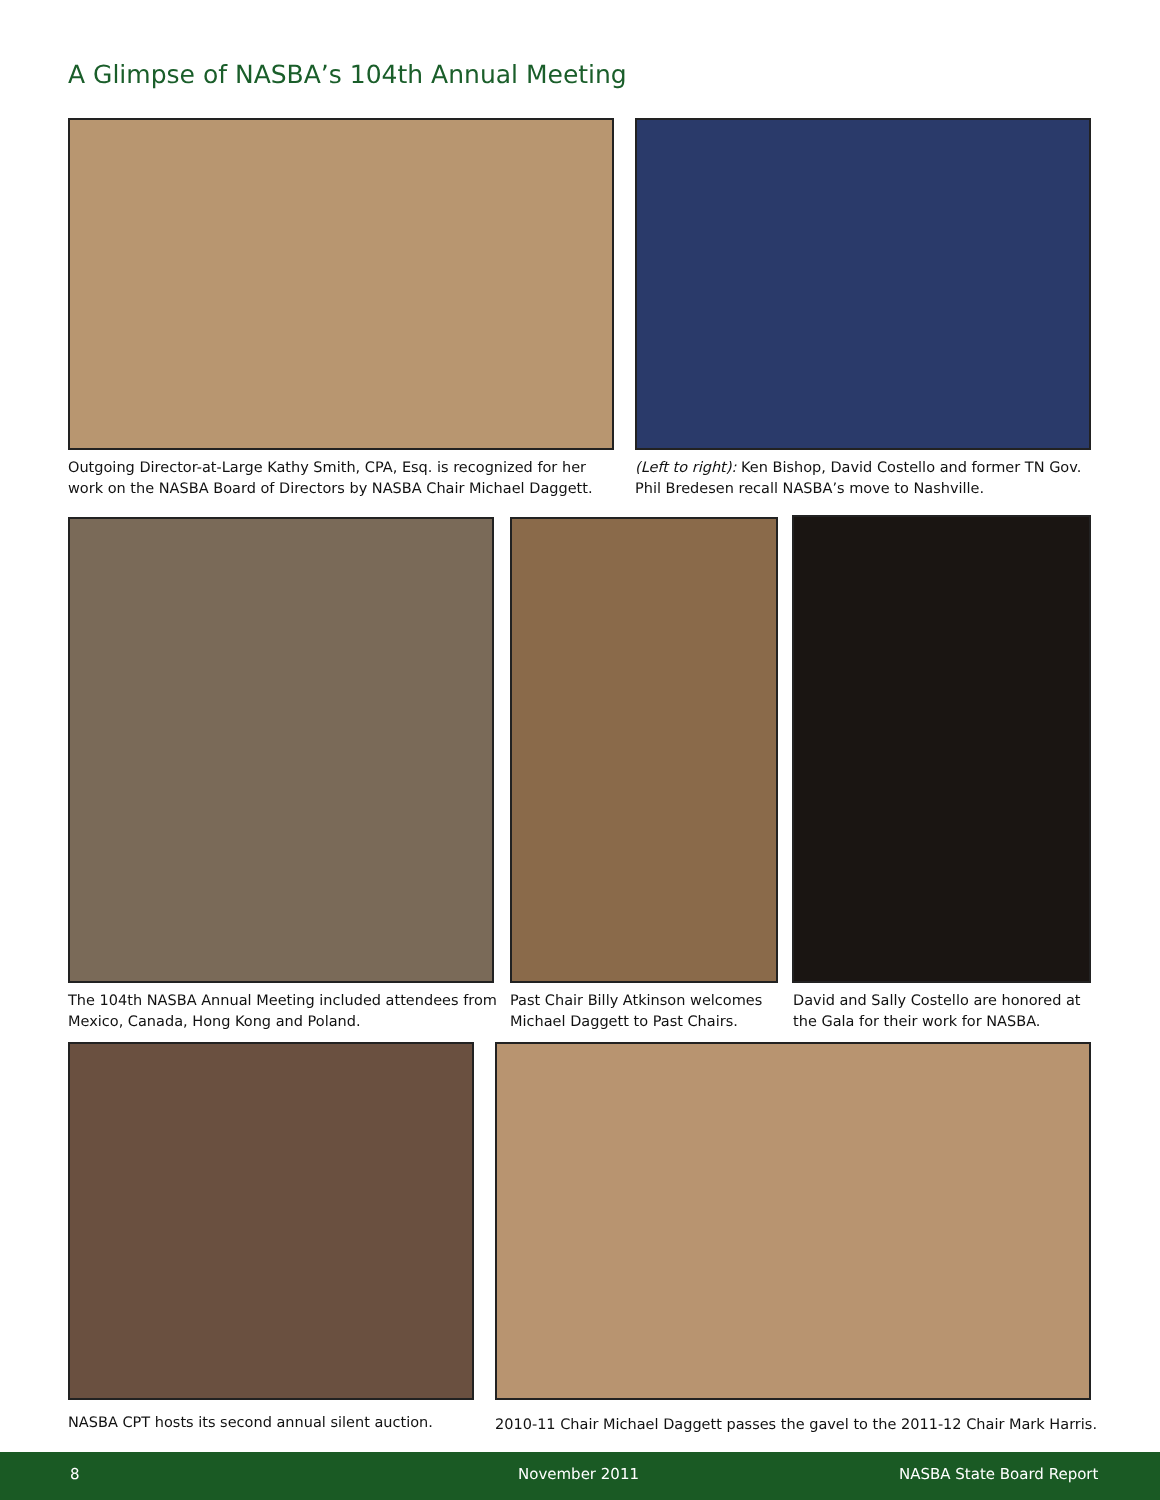A Glimpse of NASBA’s 104th Annual Meeting
Outgoing Director-at-Large Kathy Smith, CPA, Esq. is recognized for her work on the NASBA Board of Directors by NASBA Chair Michael Daggett.
(Left to right): Ken Bishop, David Costello and former TN Gov. Phil Bredesen recall NASBA’s move to Nashville.
The 104th NASBA Annual Meeting included attendees from Mexico, Canada, Hong Kong and Poland.
Past Chair Billy Atkinson welcomes Michael Daggett to Past Chairs.
David and Sally Costello are honored at the Gala for their work for NASBA.
NASBA CPT hosts its second annual silent auction.
2010-11 Chair Michael Daggett passes the gavel to the 2011-12 Chair Mark Harris.
8 November 2011 NASBA State Board Report